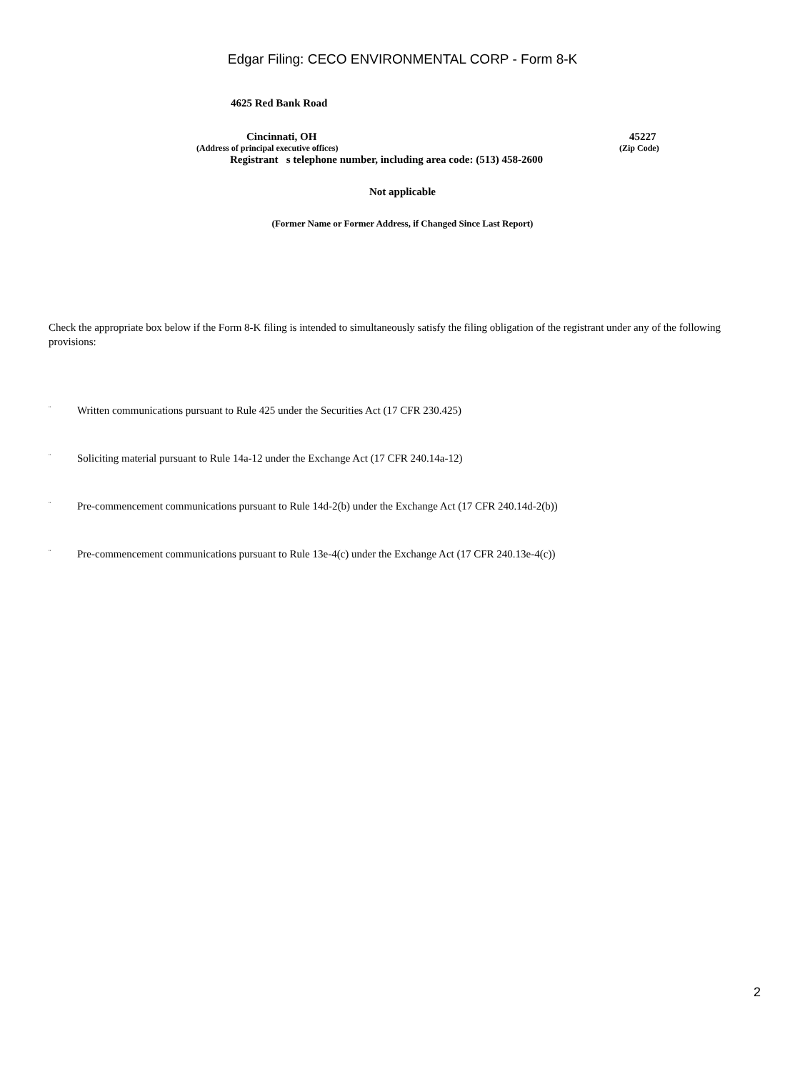Edgar Filing: CECO ENVIRONMENTAL CORP - Form 8-K
4625 Red Bank Road
Cincinnati, OH 45227
(Address of principal executive offices) (Zip Code)
Registrant s telephone number, including area code: (513) 458-2600
Not applicable
(Former Name or Former Address, if Changed Since Last Report)
Check the appropriate box below if the Form 8-K filing is intended to simultaneously satisfy the filing obligation of the registrant under any of the following provisions:
¨ Written communications pursuant to Rule 425 under the Securities Act (17 CFR 230.425)
¨ Soliciting material pursuant to Rule 14a-12 under the Exchange Act (17 CFR 240.14a-12)
¨ Pre-commencement communications pursuant to Rule 14d-2(b) under the Exchange Act (17 CFR 240.14d-2(b))
¨ Pre-commencement communications pursuant to Rule 13e-4(c) under the Exchange Act (17 CFR 240.13e-4(c))
2